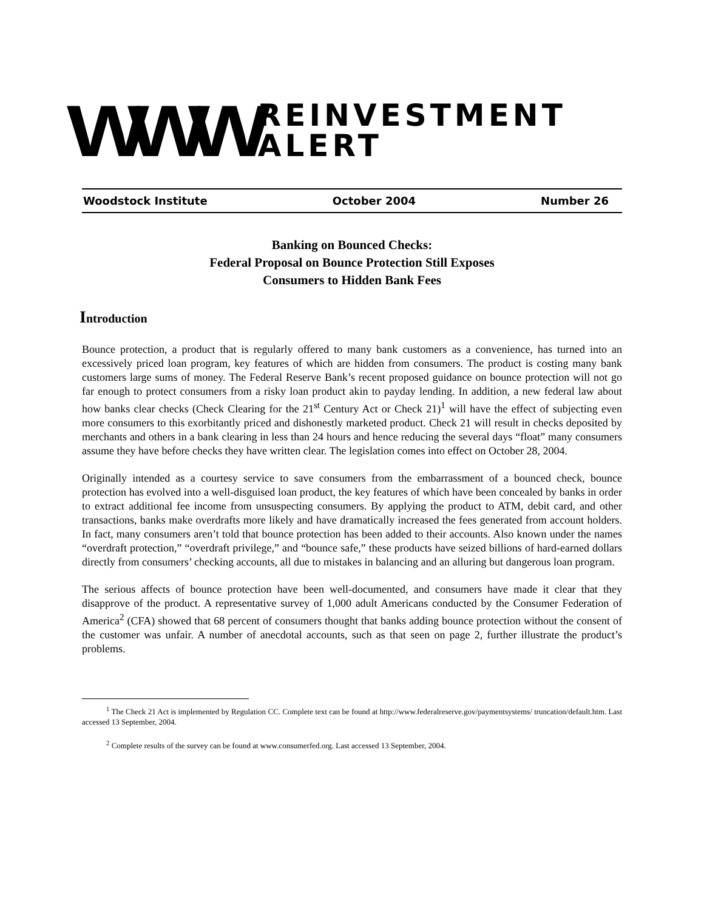WWW REINVESTMENT ALERT
Woodstock Institute October 2004 Number 26
Banking on Bounced Checks:
Federal Proposal on Bounce Protection Still Exposes
Consumers to Hidden Bank Fees
Introduction
Bounce protection, a product that is regularly offered to many bank customers as a convenience, has turned into an excessively priced loan program, key features of which are hidden from consumers. The product is costing many bank customers large sums of money. The Federal Reserve Bank’s recent proposed guidance on bounce protection will not go far enough to protect consumers from a risky loan product akin to payday lending. In addition, a new federal law about how banks clear checks (Check Clearing for the 21<sup>st</sup> Century Act or Check 21)<sup>1</sup> will have the effect of subjecting even more consumers to this exorbitantly priced and dishonestly marketed product. Check 21 will result in checks deposited by merchants and others in a bank clearing in less than 24 hours and hence reducing the several days “float” many consumers assume they have before checks they have written clear. The legislation comes into effect on October 28, 2004.
Originally intended as a courtesy service to save consumers from the embarrassment of a bounced check, bounce protection has evolved into a well-disguised loan product, the key features of which have been concealed by banks in order to extract additional fee income from unsuspecting consumers. By applying the product to ATM, debit card, and other transactions, banks make overdrafts more likely and have dramatically increased the fees generated from account holders. In fact, many consumers aren’t told that bounce protection has been added to their accounts. Also known under the names “overdraft protection,” “overdraft privilege,” and “bounce safe,” these products have seized billions of hard-earned dollars directly from consumers’ checking accounts, all due to mistakes in balancing and an alluring but dangerous loan program.
The serious affects of bounce protection have been well-documented, and consumers have made it clear that they disapprove of the product. A representative survey of 1,000 adult Americans conducted by the Consumer Federation of America<sup>2</sup> (CFA) showed that 68 percent of consumers thought that banks adding bounce protection without the consent of the customer was unfair. A number of anecdotal accounts, such as that seen on page 2, further illustrate the product’s problems.
<sup>1</sup> The Check 21 Act is implemented by Regulation CC. Complete text can be found at http://www.federalreserve.gov/paymentsystems/ truncation/default.htm. Last accessed 13 September, 2004.
<sup>2</sup> Complete results of the survey can be found at www.consumerfed.org. Last accessed 13 September, 2004.